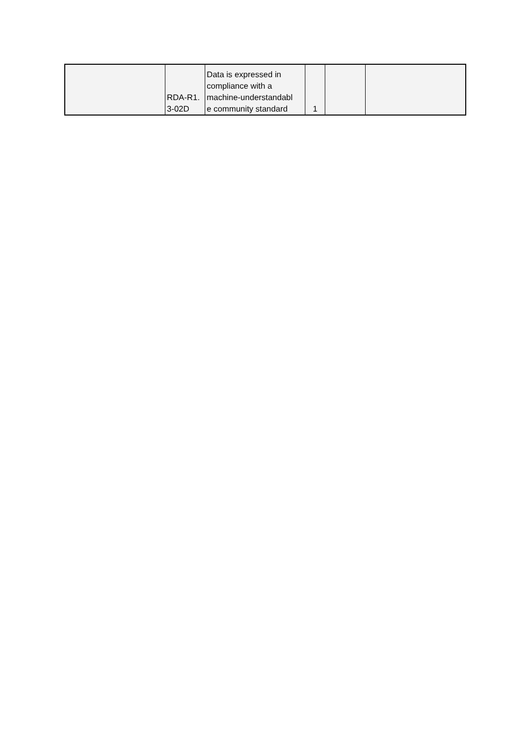| | RDA-R1. 3-02D | Data is expressed in compliance with a machine-understandabl e community standard | 1 | | |